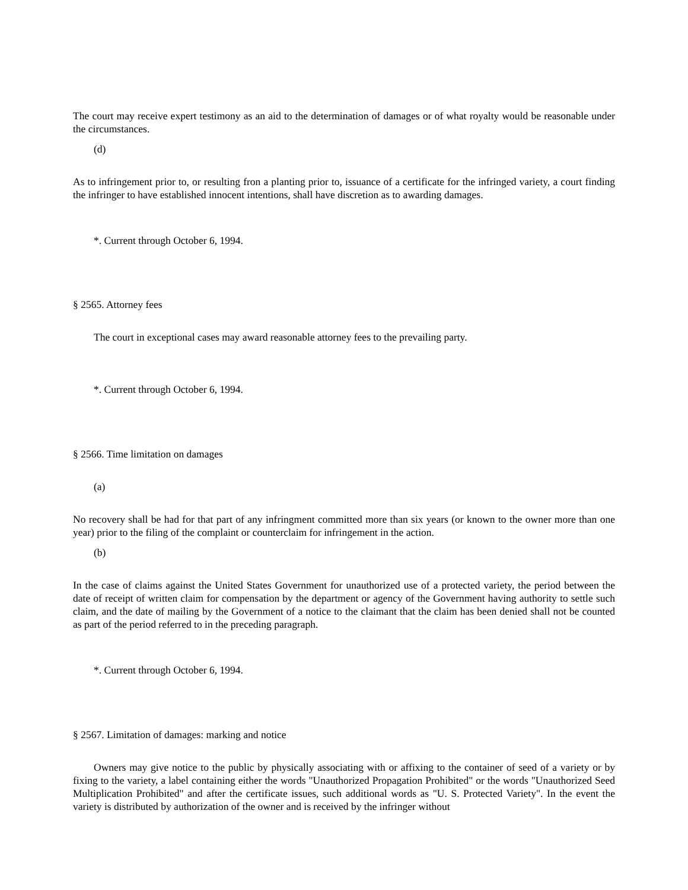The court may receive expert testimony as an aid to the determination of damages or of what royalty would be reasonable under the circumstances.
(d)
As to infringement prior to, or resulting fron a planting prior to, issuance of a certificate for the infringed variety, a court finding the infringer to have established innocent intentions, shall have discretion as to awarding damages.
*. Current through October 6, 1994.
§ 2565. Attorney fees
The court in exceptional cases may award reasonable attorney fees to the prevailing party.
*. Current through October 6, 1994.
§ 2566. Time limitation on damages
(a)
No recovery shall be had for that part of any infringment committed more than six years (or known to the owner more than one year) prior to the filing of the complaint or counterclaim for infringement in the action.
(b)
In the case of claims against the United States Government for unauthorized use of a protected variety, the period between the date of receipt of written claim for compensation by the department or agency of the Government having authority to settle such claim, and the date of mailing by the Government of a notice to the claimant that the claim has been denied shall not be counted as part of the period referred to in the preceding paragraph.
*. Current through October 6, 1994.
§ 2567. Limitation of damages: marking and notice
Owners may give notice to the public by physically associating with or affixing to the container of seed of a variety or by fixing to the variety, a label containing either the words "Unauthorized Propagation Prohibited" or the words "Unauthorized Seed Multiplication Prohibited" and after the certificate issues, such additional words as "U. S. Protected Variety". In the event the variety is distributed by authorization of the owner and is received by the infringer without